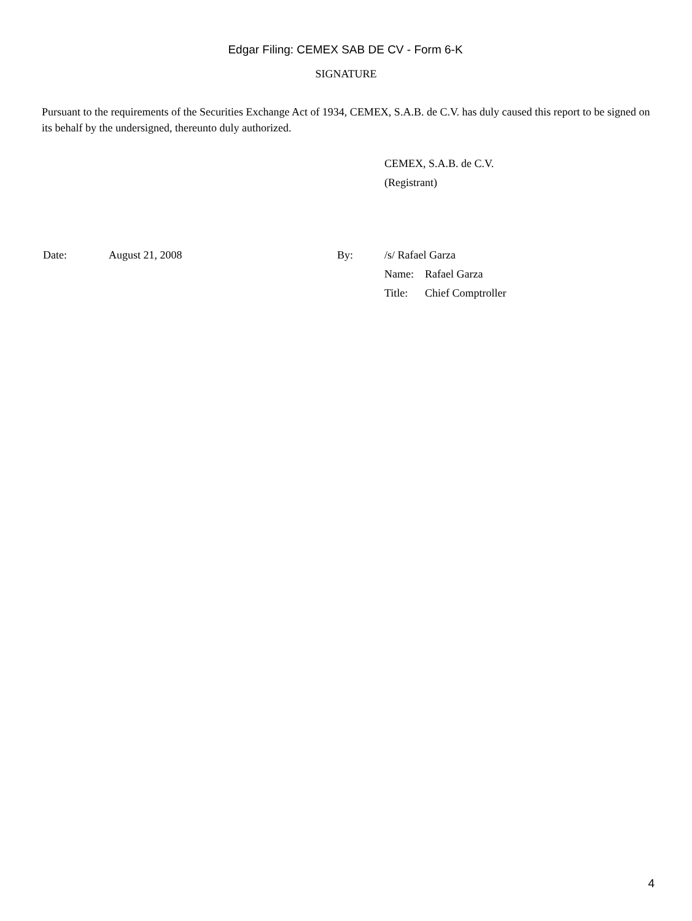Edgar Filing: CEMEX SAB DE CV - Form 6-K
SIGNATURE
Pursuant to the requirements of the Securities Exchange Act of 1934, CEMEX, S.A.B. de C.V. has duly caused this report to be signed on its behalf by the undersigned, thereunto duly authorized.
CEMEX, S.A.B. de C.V.
(Registrant)
| Date: | August 21, 2008 | By: | /s/ Rafael Garza | |
| | | | Name: | Rafael Garza |
| | | | Title: | Chief Comptroller |
4